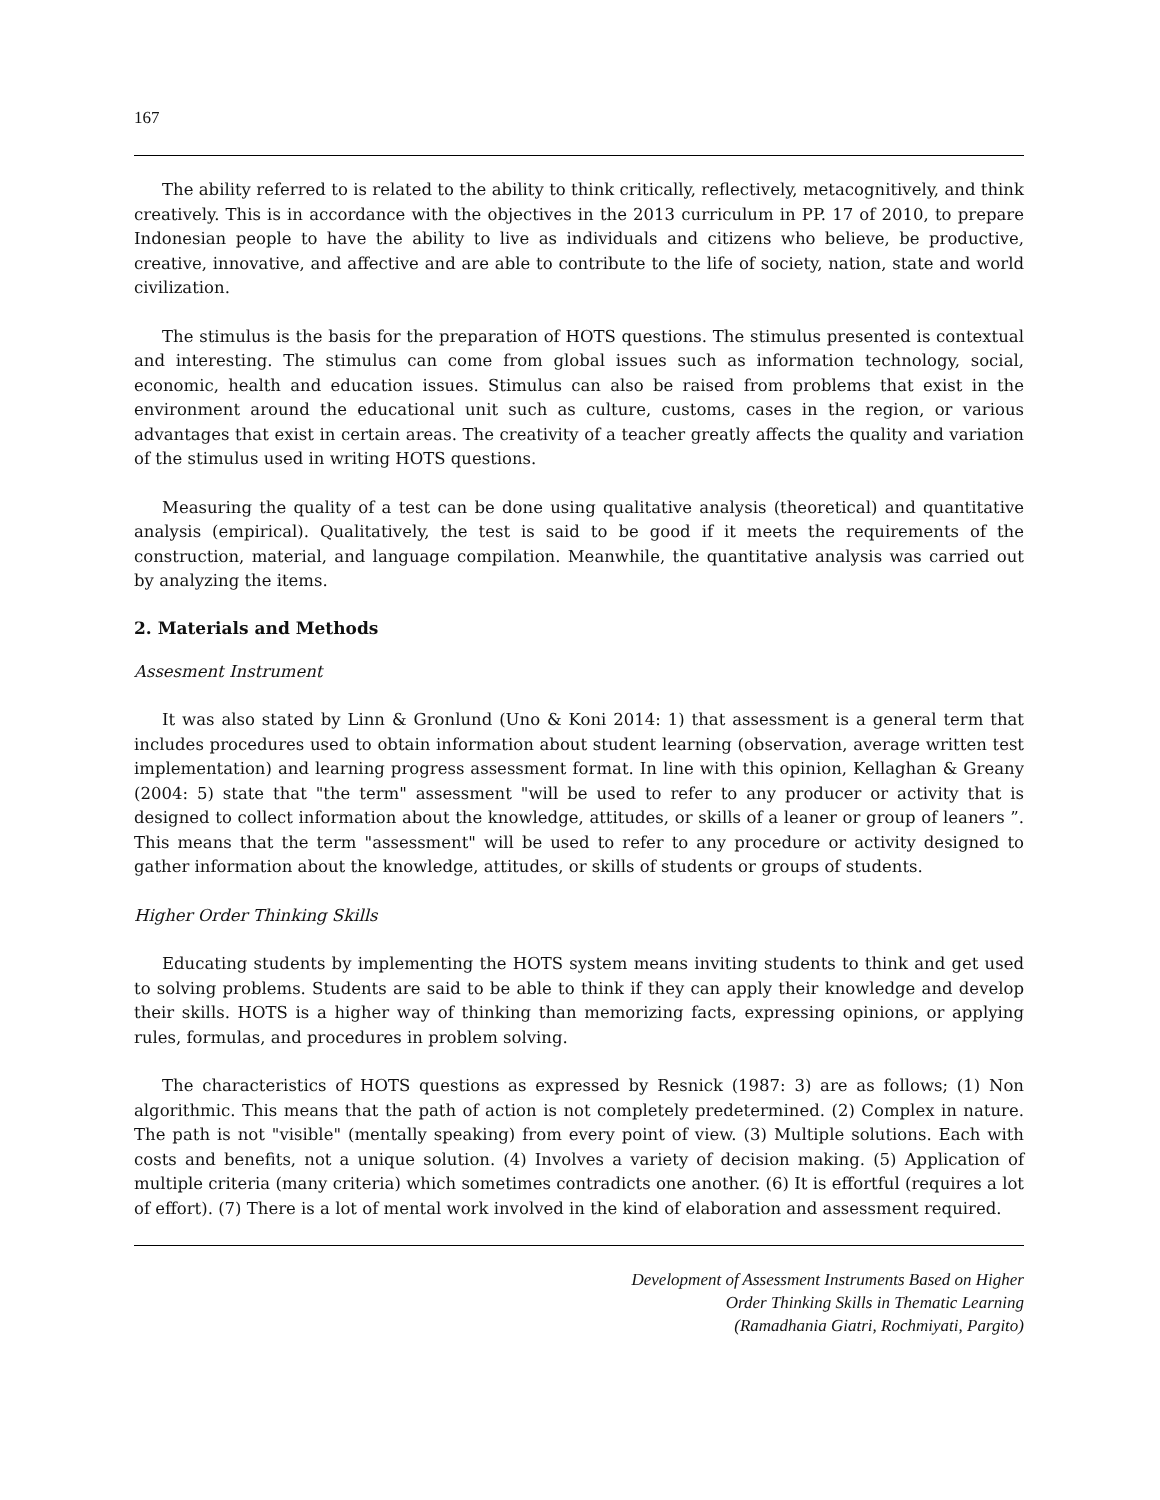167
The ability referred to is related to the ability to think critically, reflectively, metacognitively, and think creatively. This is in accordance with the objectives in the 2013 curriculum in PP. 17 of 2010, to prepare Indonesian people to have the ability to live as individuals and citizens who believe, be productive, creative, innovative, and affective and are able to contribute to the life of society, nation, state and world civilization.
The stimulus is the basis for the preparation of HOTS questions. The stimulus presented is contextual and interesting. The stimulus can come from global issues such as information technology, social, economic, health and education issues. Stimulus can also be raised from problems that exist in the environment around the educational unit such as culture, customs, cases in the region, or various advantages that exist in certain areas. The creativity of a teacher greatly affects the quality and variation of the stimulus used in writing HOTS questions.
Measuring the quality of a test can be done using qualitative analysis (theoretical) and quantitative analysis (empirical). Qualitatively, the test is said to be good if it meets the requirements of the construction, material, and language compilation. Meanwhile, the quantitative analysis was carried out by analyzing the items.
2. Materials and Methods
Assesment Instrument
It was also stated by Linn & Gronlund (Uno & Koni 2014: 1) that assessment is a general term that includes procedures used to obtain information about student learning (observation, average written test implementation) and learning progress assessment format. In line with this opinion, Kellaghan & Greany (2004: 5) state that "the term" assessment "will be used to refer to any producer or activity that is designed to collect information about the knowledge, attitudes, or skills of a leaner or group of leaners ”. This means that the term "assessment" will be used to refer to any procedure or activity designed to gather information about the knowledge, attitudes, or skills of students or groups of students.
Higher Order Thinking Skills
Educating students by implementing the HOTS system means inviting students to think and get used to solving problems. Students are said to be able to think if they can apply their knowledge and develop their skills. HOTS is a higher way of thinking than memorizing facts, expressing opinions, or applying rules, formulas, and procedures in problem solving.
The characteristics of HOTS questions as expressed by Resnick (1987: 3) are as follows; (1) Non algorithmic. This means that the path of action is not completely predetermined. (2) Complex in nature. The path is not "visible" (mentally speaking) from every point of view. (3) Multiple solutions. Each with costs and benefits, not a unique solution. (4) Involves a variety of decision making. (5) Application of multiple criteria (many criteria) which sometimes contradicts one another. (6) It is effortful (requires a lot of effort). (7) There is a lot of mental work involved in the kind of elaboration and assessment required.
Development of Assessment Instruments Based on Higher
Order Thinking Skills in Thematic Learning
(Ramadhania Giatri, Rochmiyati, Pargito)